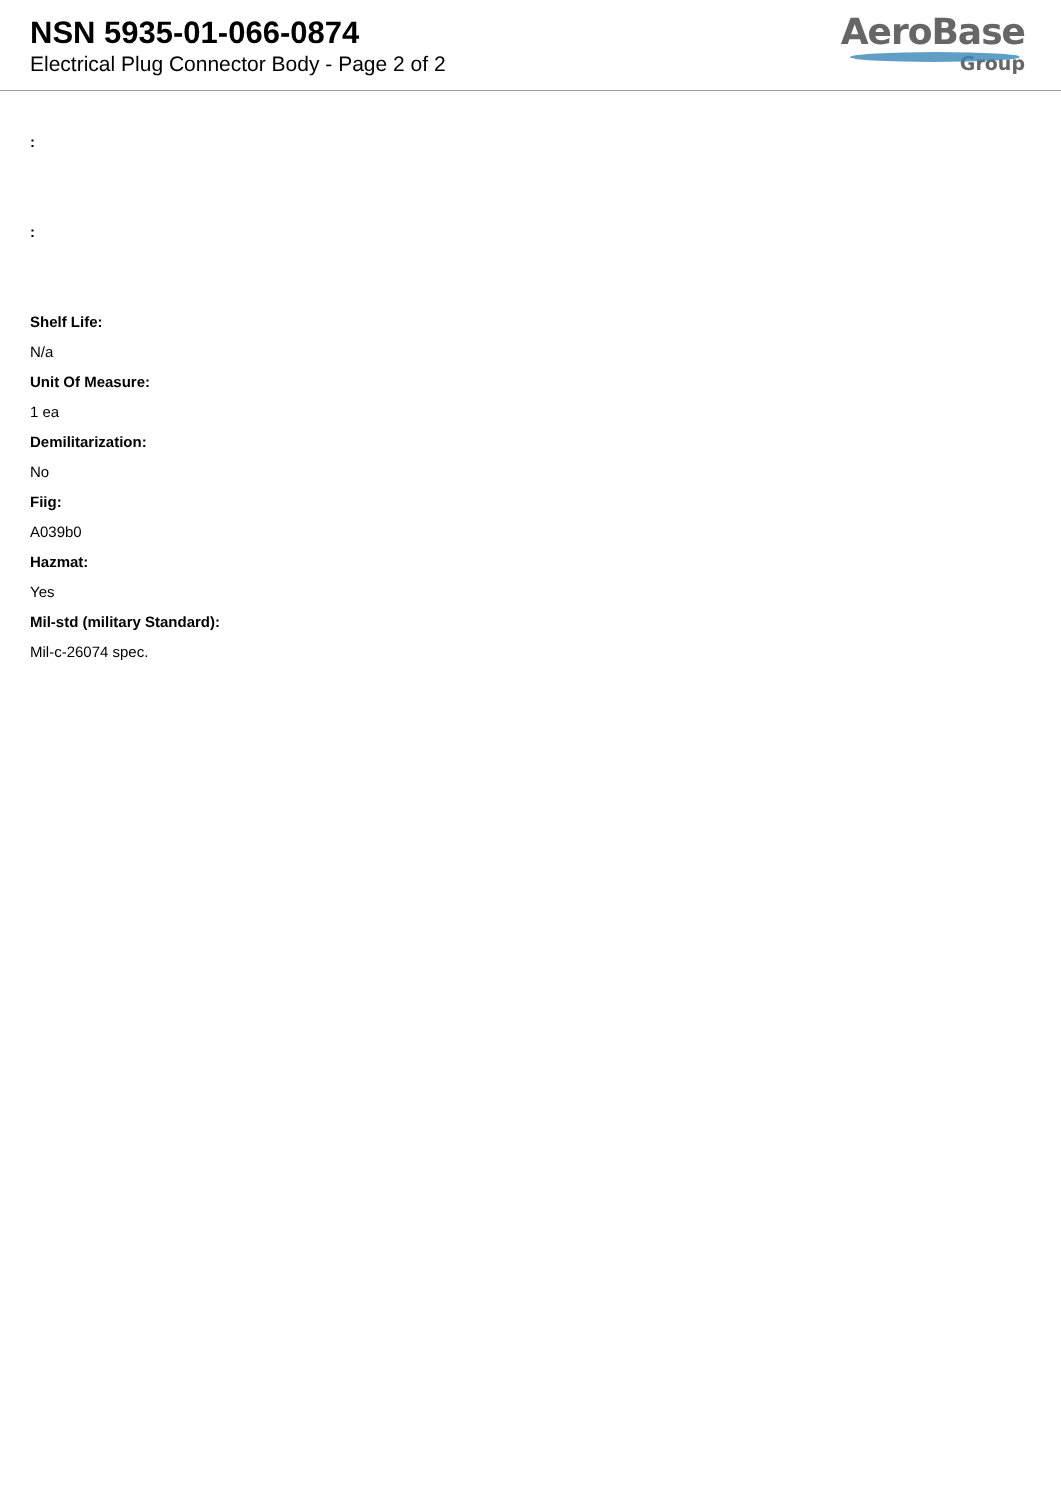NSN 5935-01-066-0874
Electrical Plug Connector Body - Page 2 of 2
AeroBase
Group
:
:
Shelf Life:
N/a
Unit Of Measure:
1 ea
Demilitarization:
No
Fiig:
A039b0
Hazmat:
Yes
Mil-std (military Standard):
Mil-c-26074 spec.